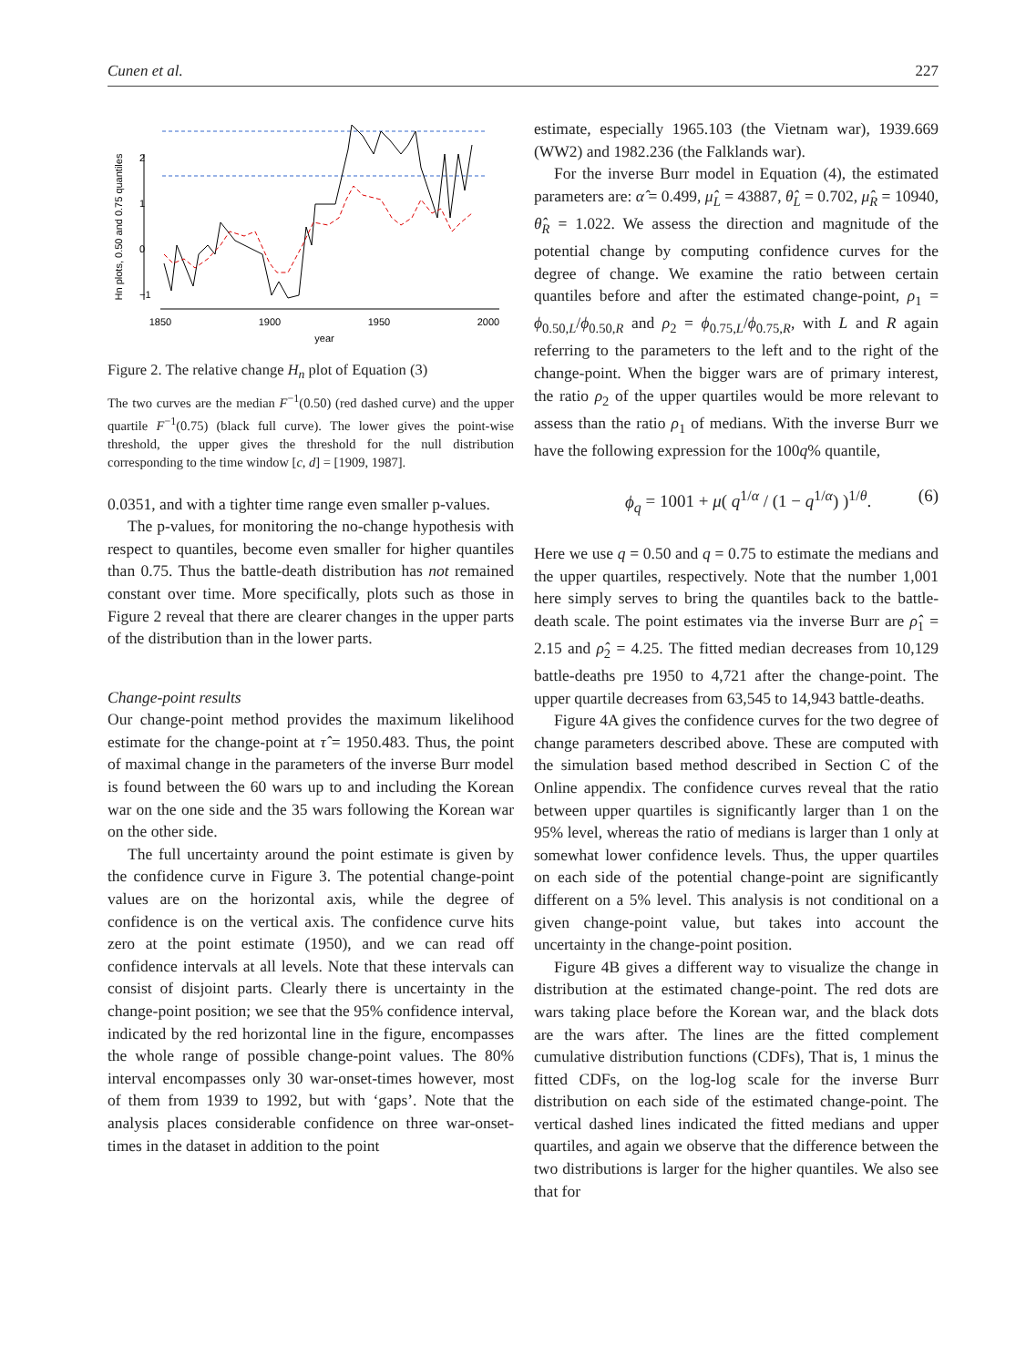Cunen et al. 227
1850
1900
1950
2000
year
Hn plots, 0.50 and 0.75 quantiles
2
1
0
−1
Figure 2. The relative change H<sub>n</sub> plot of Equation (3)
The two curves are the median F<sup>−1</sup>(0.50) (red dashed curve) and the upper quartile F<sup>−1</sup>(0.75) (black full curve). The lower gives the point-wise threshold, the upper gives the threshold for the null distribution corresponding to the time window [c, d] = [1909, 1987].
0.0351, and with a tighter time range even smaller p-values.
The p-values, for monitoring the no-change hypothesis with respect to quantiles, become even smaller for higher quantiles than 0.75. Thus the battle-death distribution has not remained constant over time. More specifically, plots such as those in Figure 2 reveal that there are clearer changes in the upper parts of the distribution than in the lower parts.
Change-point results
Our change-point method provides the maximum likelihood estimate for the change-point at τ̂ = 1950.483. Thus, the point of maximal change in the parameters of the inverse Burr model is found between the 60 wars up to and including the Korean war on the one side and the 35 wars following the Korean war on the other side.
The full uncertainty around the point estimate is given by the confidence curve in Figure 3. The potential change-point values are on the horizontal axis, while the degree of confidence is on the vertical axis. The confidence curve hits zero at the point estimate (1950), and we can read off confidence intervals at all levels. Note that these intervals can consist of disjoint parts. Clearly there is uncertainty in the change-point position; we see that the 95% confidence interval, indicated by the red horizontal line in the figure, encompasses the whole range of possible change-point values. The 80% interval encompasses only 30 war-onset-times however, most of them from 1939 to 1992, but with ‘gaps’. Note that the analysis places considerable confidence on three war-onset-times in the dataset in addition to the point
estimate, especially 1965.103 (the Vietnam war), 1939.669 (WW2) and 1982.236 (the Falklands war).
For the inverse Burr model in Equation (4), the estimated parameters are: α̂ = 0.499, μ̂<sub>L</sub> = 43887, θ̂<sub>L</sub> = 0.702, μ̂<sub>R</sub> = 10940, θ̂<sub>R</sub> = 1.022. We assess the direction and magnitude of the potential change by computing confidence curves for the degree of change. We examine the ratio between certain quantiles before and after the estimated change-point, ρ<sub>1</sub> = ϕ<sub>0.50,L</sub>/ϕ<sub>0.50,R</sub> and ρ<sub>2</sub> = ϕ<sub>0.75,L</sub>/ϕ<sub>0.75,R</sub>, with L and R again referring to the parameters to the left and to the right of the change-point. When the bigger wars are of primary interest, the ratio ρ<sub>2</sub> of the upper quartiles would be more relevant to assess than the ratio ρ<sub>1</sub> of medians. With the inverse Burr we have the following expression for the 100q% quantile,
ϕ<sub>q</sub> = 1001 + μ( q<sup>1/α</sup> / (1 − q<sup>1/α</sup>) )<sup>1/θ</sup>. (6)
Here we use q = 0.50 and q = 0.75 to estimate the medians and the upper quartiles, respectively. Note that the number 1,001 here simply serves to bring the quantiles back to the battle-death scale. The point estimates via the inverse Burr are ρ̂<sub>1</sub> = 2.15 and ρ̂<sub>2</sub> = 4.25. The fitted median decreases from 10,129 battle-deaths pre 1950 to 4,721 after the change-point. The upper quartile decreases from 63,545 to 14,943 battle-deaths.
Figure 4A gives the confidence curves for the two degree of change parameters described above. These are computed with the simulation based method described in Section C of the Online appendix. The confidence curves reveal that the ratio between upper quartiles is significantly larger than 1 on the 95% level, whereas the ratio of medians is larger than 1 only at somewhat lower confidence levels. Thus, the upper quartiles on each side of the potential change-point are significantly different on a 5% level. This analysis is not conditional on a given change-point value, but takes into account the uncertainty in the change-point position.
Figure 4B gives a different way to visualize the change in distribution at the estimated change-point. The red dots are wars taking place before the Korean war, and the black dots are the wars after. The lines are the fitted complement cumulative distribution functions (CDFs), That is, 1 minus the fitted CDFs, on the log-log scale for the inverse Burr distribution on each side of the estimated change-point. The vertical dashed lines indicated the fitted medians and upper quartiles, and again we observe that the difference between the two distributions is larger for the higher quantiles. We also see that for